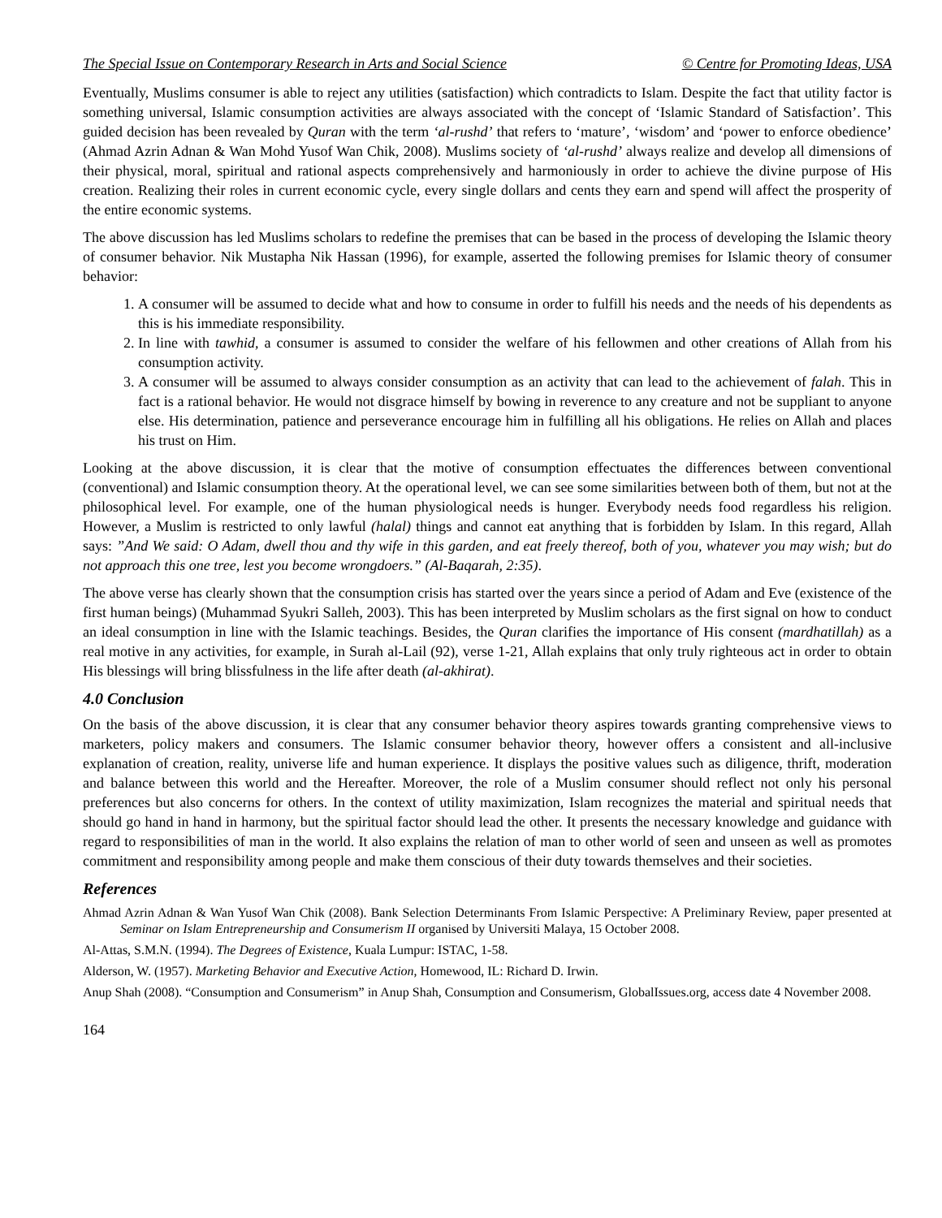The Special Issue on Contemporary Research in Arts and Social Science © Centre for Promoting Ideas, USA
Eventually, Muslims consumer is able to reject any utilities (satisfaction) which contradicts to Islam. Despite the fact that utility factor is something universal, Islamic consumption activities are always associated with the concept of ‘Islamic Standard of Satisfaction’. This guided decision has been revealed by Quran with the term ‘al-rushd’ that refers to ‘mature’, ‘wisdom’ and ‘power to enforce obedience’ (Ahmad Azrin Adnan & Wan Mohd Yusof Wan Chik, 2008). Muslims society of ‘al-rushd’ always realize and develop all dimensions of their physical, moral, spiritual and rational aspects comprehensively and harmoniously in order to achieve the divine purpose of His creation. Realizing their roles in current economic cycle, every single dollars and cents they earn and spend will affect the prosperity of the entire economic systems.
The above discussion has led Muslims scholars to redefine the premises that can be based in the process of developing the Islamic theory of consumer behavior. Nik Mustapha Nik Hassan (1996), for example, asserted the following premises for Islamic theory of consumer behavior:
1. A consumer will be assumed to decide what and how to consume in order to fulfill his needs and the needs of his dependents as this is his immediate responsibility.
2. In line with tawhid, a consumer is assumed to consider the welfare of his fellowmen and other creations of Allah from his consumption activity.
3. A consumer will be assumed to always consider consumption as an activity that can lead to the achievement of falah. This in fact is a rational behavior. He would not disgrace himself by bowing in reverence to any creature and not be suppliant to anyone else. His determination, patience and perseverance encourage him in fulfilling all his obligations. He relies on Allah and places his trust on Him.
Looking at the above discussion, it is clear that the motive of consumption effectuates the differences between conventional (conventional) and Islamic consumption theory. At the operational level, we can see some similarities between both of them, but not at the philosophical level. For example, one of the human physiological needs is hunger. Everybody needs food regardless his religion. However, a Muslim is restricted to only lawful (halal) things and cannot eat anything that is forbidden by Islam. In this regard, Allah says: ”And We said: O Adam, dwell thou and thy wife in this garden, and eat freely thereof, both of you, whatever you may wish; but do not approach this one tree, lest you become wrongdoers.” (Al-Baqarah, 2:35).
The above verse has clearly shown that the consumption crisis has started over the years since a period of Adam and Eve (existence of the first human beings) (Muhammad Syukri Salleh, 2003). This has been interpreted by Muslim scholars as the first signal on how to conduct an ideal consumption in line with the Islamic teachings. Besides, the Quran clarifies the importance of His consent (mardhatillah) as a real motive in any activities, for example, in Surah al-Lail (92), verse 1-21, Allah explains that only truly righteous act in order to obtain His blessings will bring blissfulness in the life after death (al-akhirat).
4.0 Conclusion
On the basis of the above discussion, it is clear that any consumer behavior theory aspires towards granting comprehensive views to marketers, policy makers and consumers. The Islamic consumer behavior theory, however offers a consistent and all-inclusive explanation of creation, reality, universe life and human experience. It displays the positive values such as diligence, thrift, moderation and balance between this world and the Hereafter. Moreover, the role of a Muslim consumer should reflect not only his personal preferences but also concerns for others. In the context of utility maximization, Islam recognizes the material and spiritual needs that should go hand in hand in harmony, but the spiritual factor should lead the other. It presents the necessary knowledge and guidance with regard to responsibilities of man in the world. It also explains the relation of man to other world of seen and unseen as well as promotes commitment and responsibility among people and make them conscious of their duty towards themselves and their societies.
References
Ahmad Azrin Adnan & Wan Yusof Wan Chik (2008). Bank Selection Determinants From Islamic Perspective: A Preliminary Review, paper presented at Seminar on Islam Entrepreneurship and Consumerism II organised by Universiti Malaya, 15 October 2008.
Al-Attas, S.M.N. (1994). The Degrees of Existence, Kuala Lumpur: ISTAC, 1-58.
Alderson, W. (1957). Marketing Behavior and Executive Action, Homewood, IL: Richard D. Irwin.
Anup Shah (2008). “Consumption and Consumerism” in Anup Shah, Consumption and Consumerism, GlobalIssues.org, access date 4 November 2008.
164